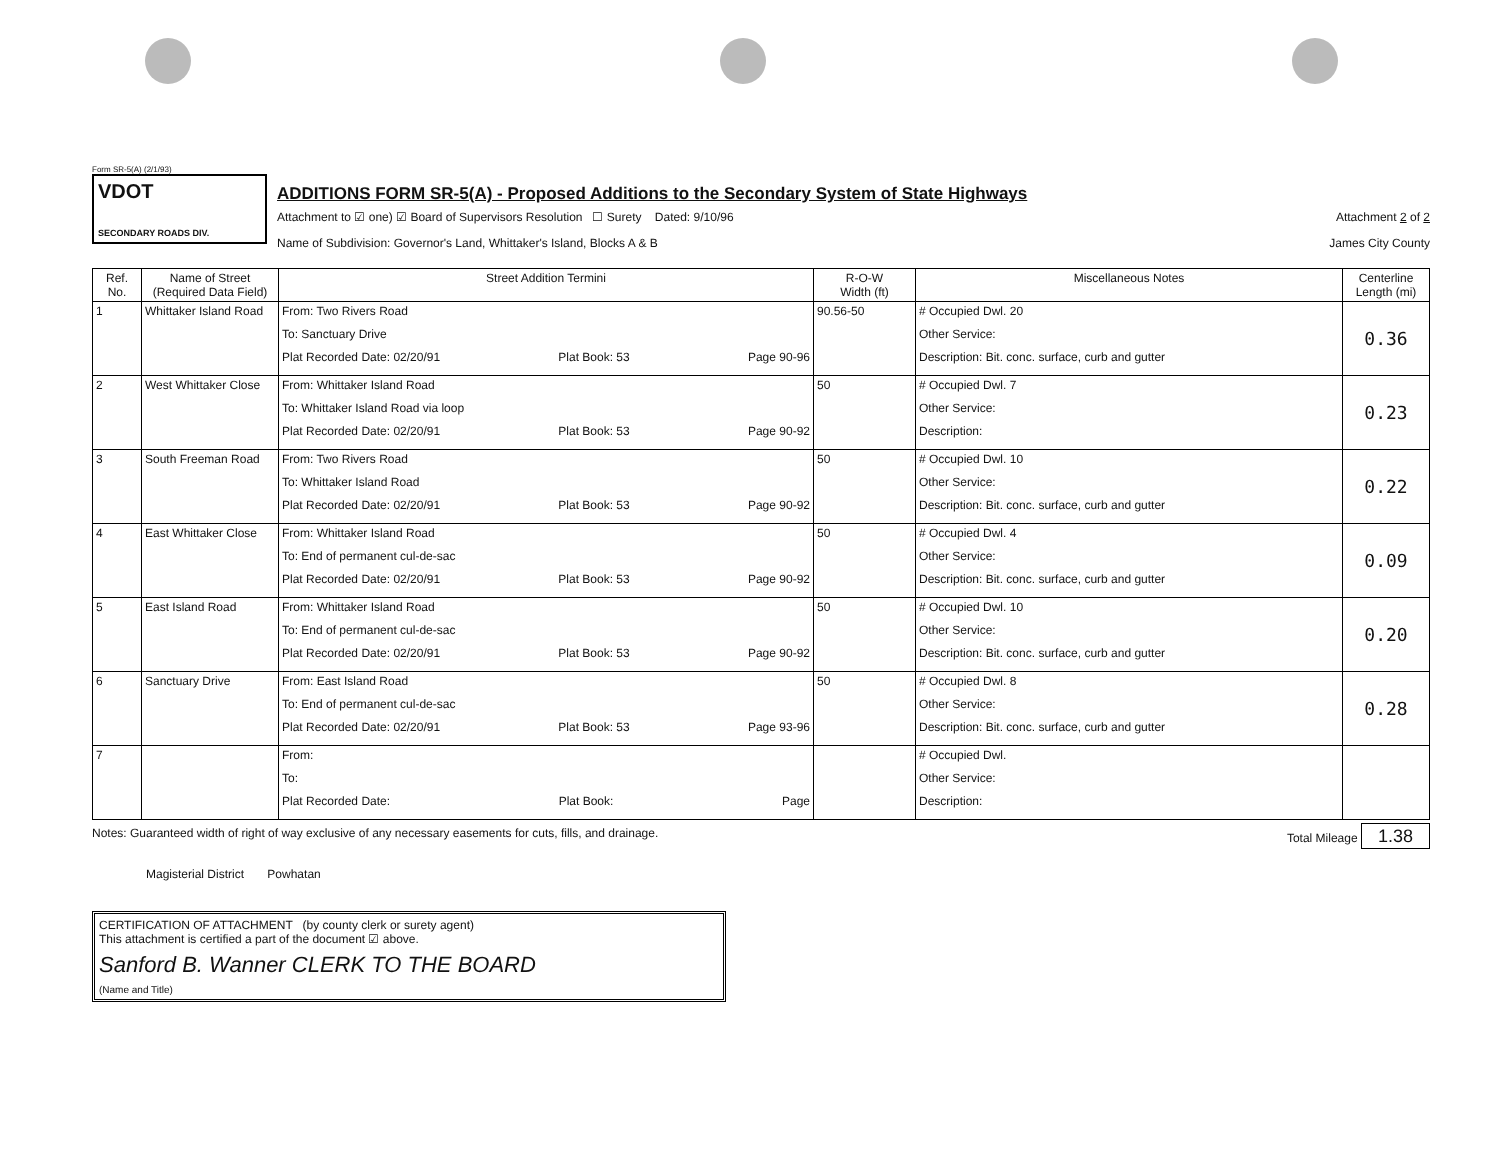Form SR-5(A) (2/1/93)
VDOT
SECONDARY ROADS DIV.
ADDITIONS FORM SR-5(A) - Proposed Additions to the Secondary System of State Highways
Attachment to ☑ one) ☑ Board of Supervisors Resolution ☐ Surety Dated: 9/10/96 Attachment 2 of 2
Name of Subdivision: Governor's Land, Whittaker's Island, Blocks A & B James City County
| Ref. No. | Name of Street (Required Data Field) | Street Addition Termini | R-O-W Width (ft) | Miscellaneous Notes | Centerline Length (mi) |
| --- | --- | --- | --- | --- | --- |
| 1 | Whittaker Island Road | From: Two Rivers Road To: Sanctuary Drive Plat Recorded Date: 02/20/91 Plat Book: 53 Page 90-96 | 90.56-50 | # Occupied Dwl. 20 Other Service: Description: Bit. conc. surface, curb and gutter | 0.36 |
| 2 | West Whittaker Close | From: Whittaker Island Road To: Whittaker Island Road via loop Plat Recorded Date: 02/20/91 Plat Book: 53 Page 90-92 | 50 | # Occupied Dwl. 7 Other Service: Description: | 0.23 |
| 3 | South Freeman Road | From: Two Rivers Road To: Whittaker Island Road Plat Recorded Date: 02/20/91 Plat Book: 53 Page 90-92 | 50 | # Occupied Dwl. 10 Other Service: Description: Bit. conc. surface, curb and gutter | 0.22 |
| 4 | East Whittaker Close | From: Whittaker Island Road To: End of permanent cul-de-sac Plat Recorded Date: 02/20/91 Plat Book: 53 Page 90-92 | 50 | # Occupied Dwl. 4 Other Service: Description: Bit. conc. surface, curb and gutter | 0.09 |
| 5 | East Island Road | From: Whittaker Island Road To: End of permanent cul-de-sac Plat Recorded Date: 02/20/91 Plat Book: 53 Page 90-92 | 50 | # Occupied Dwl. 10 Other Service: Description: Bit. conc. surface, curb and gutter | 0.20 |
| 6 | Sanctuary Drive | From: East Island Road To: End of permanent cul-de-sac Plat Recorded Date: 02/20/91 Plat Book: 53 Page 93-96 | 50 | # Occupied Dwl. 8 Other Service: Description: Bit. conc. surface, curb and gutter | 0.28 |
| 7 | | From: To: Plat Recorded Date: Plat Book: Page | | # Occupied Dwl. Other Service: Description: | |
Notes: Guaranteed width of right of way exclusive of any necessary easements for cuts, fills, and drainage. Total Mileage 1.38
Magisterial District Powhatan
CERTIFICATION OF ATTACHMENT (by county clerk or surety agent)
This attachment is certified a part of the document ☑ above.
Sanford B. Wanner CLERK TO THE BOARD
(Name and Title)